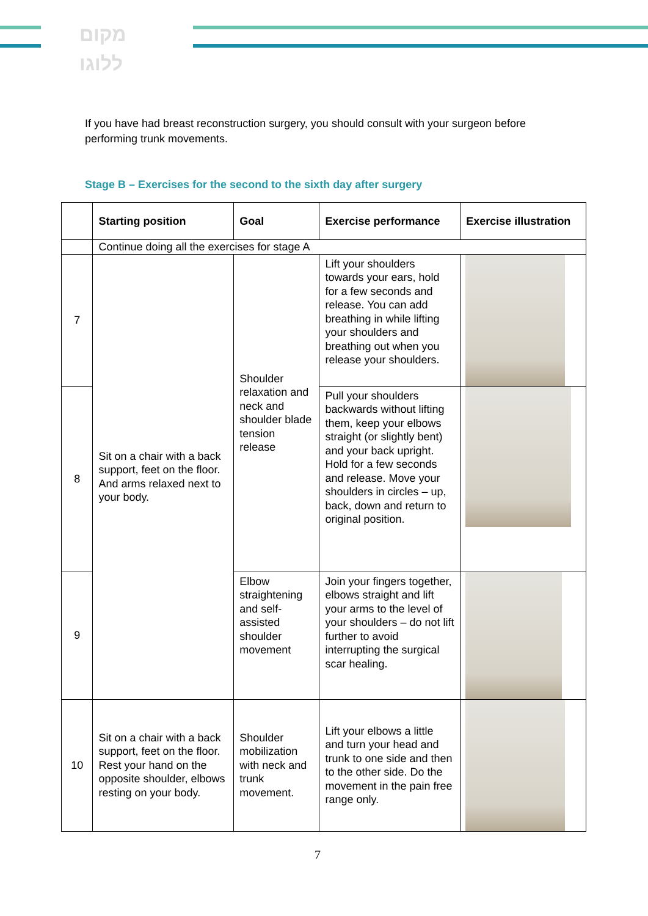מקום
ללוגו
If you have had breast reconstruction surgery, you should consult with your surgeon before performing trunk movements.
Stage B – Exercises for the second to the sixth day after surgery
| | Starting position | Goal | Exercise performance | Exercise illustration |
| --- | --- | --- | --- | --- |
| | Continue doing all the exercises for stage A | | | |
| 7 | Sit on a chair with a back support, feet on the floor. And arms relaxed next to your body. | Shoulder relaxation and neck and shoulder blade tension release | Lift your shoulders towards your ears, hold for a few seconds and release. You can add breathing in while lifting your shoulders and breathing out when you release your shoulders. | |
| 8 | | | Pull your shoulders backwards without lifting them, keep your elbows straight (or slightly bent) and your back upright. Hold for a few seconds and release. Move your shoulders in circles – up, back, down and return to original position. | |
| 9 | | Elbow straightening and self-assisted shoulder movement | Join your fingers together, elbows straight and lift your arms to the level of your shoulders – do not lift further to avoid interrupting the surgical scar healing. | |
| 10 | Sit on a chair with a back support, feet on the floor. Rest your hand on the opposite shoulder, elbows resting on your body. | Shoulder mobilization with neck and trunk movement. | Lift your elbows a little and turn your head and trunk to one side and then to the other side. Do the movement in the pain free range only. | |
7